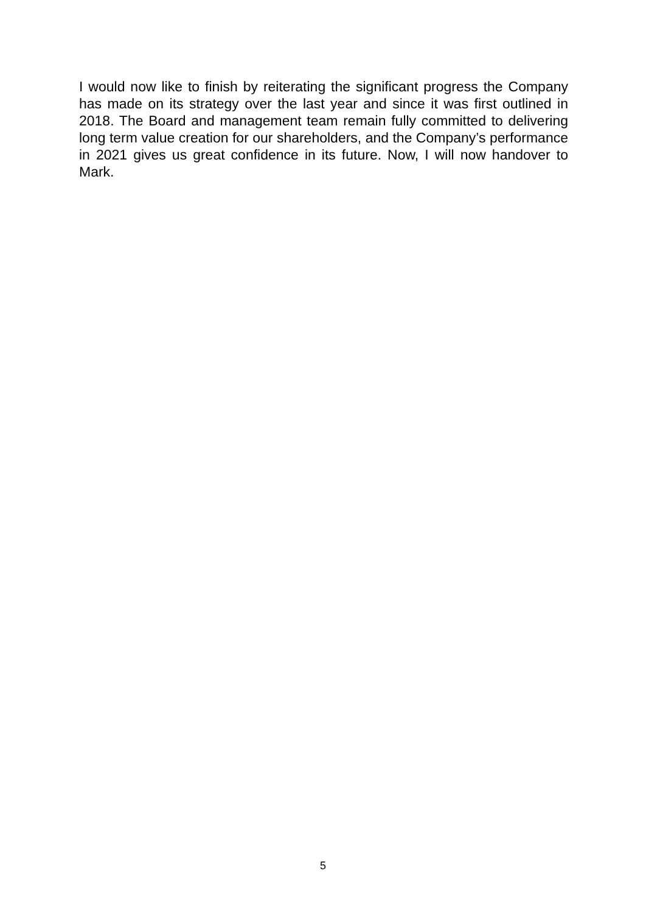I would now like to finish by reiterating the significant progress the Company has made on its strategy over the last year and since it was first outlined in 2018. The Board and management team remain fully committed to delivering long term value creation for our shareholders, and the Company’s performance in 2021 gives us great confidence in its future. Now, I will now handover to Mark.
5